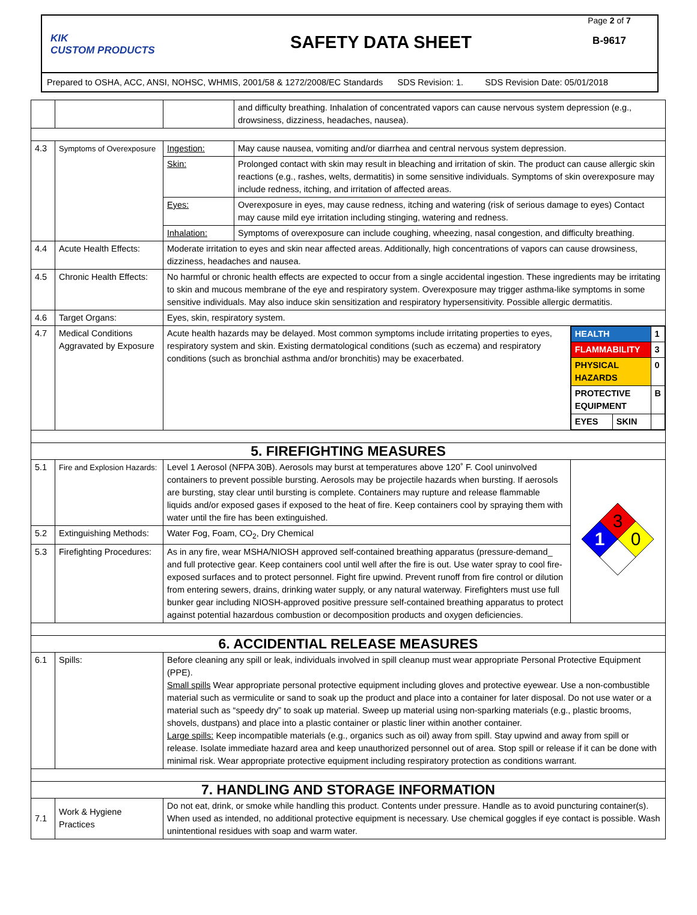KIK
CUSTOM PRODUCTS
SAFETY DATA SHEET
Page 2 of 7
B-9617
Prepared to OSHA, ACC, ANSI, NOHSC, WHMIS, 2001/58 & 1272/2008/EC Standards SDS Revision: 1. SDS Revision Date: 05/01/2018
| | | | and difficulty breathing. Inhalation of concentrated vapors can cause nervous system depression (e.g., drowsiness, dizziness, headaches, nausea). | | |
| 4.3 | Symptoms of Overexposure | Ingestion: | May cause nausea, vomiting and/or diarrhea and central nervous system depression. | | |
| | | Skin: | Prolonged contact with skin may result in bleaching and irritation of skin. The product can cause allergic skin reactions (e.g., rashes, welts, dermatitis) in some sensitive individuals. Symptoms of skin overexposure may include redness, itching, and irritation of affected areas. | | |
| | | Eyes: | Overexposure in eyes, may cause redness, itching and watering (risk of serious damage to eyes) Contact may cause mild eye irritation including stinging, watering and redness. | | |
| | | Inhalation: | Symptoms of overexposure can include coughing, wheezing, nasal congestion, and difficulty breathing. | | |
| 4.4 | Acute Health Effects: | Moderate irritation to eyes and skin near affected areas. Additionally, high concentrations of vapors can cause drowsiness, dizziness, headaches and nausea. | | | |
| 4.5 | Chronic Health Effects: | No harmful or chronic health effects are expected to occur from a single accidental ingestion. These ingredients may be irritating to skin and mucous membrane of the eye and respiratory system. Overexposure may trigger asthma-like symptoms in some sensitive individuals. May also induce skin sensitization and respiratory hypersensitivity. Possible allergic dermatitis. | | | |
| 4.6 | Target Organs: | Eyes, skin, respiratory system. | | | |
| 4.7 | Medical Conditions Aggravated by Exposure | Acute health hazards may be delayed. Most common symptoms include irritating properties to eyes, respiratory system and skin. Existing dermatological conditions (such as eczema) and respiratory conditions (such as bronchial asthma and/or bronchitis) may be exacerbated. | | / HEALTH / / 1 / / FLAMMABILITY / / 3 / / PHYSICAL HAZARDS / / 0 / / PROTECTIVE EQUIPMENT / / B / / EYES / SKIN / / | |
| 5. FIREFIGHTING MEASURES | | | | | |
| 5.1 | Fire and Explosion Hazards: | Level 1 Aerosol (NFPA 30B). Aerosols may burst at temperatures above 120˚ F. Cool uninvolved containers to prevent possible bursting. Aerosols may be projectile hazards when bursting. If aerosols are bursting, stay clear until bursting is complete. Containers may rupture and release flammable liquids and/or exposed gases if exposed to the heat of fire. Keep containers cool by spraying them with water until the fire has been extinguished. | | | 3 1 0 |
| 5.2 | Extinguishing Methods: | Water Fog, Foam, CO<sub>2</sub>, Dry Chemical | | | |
| 5.3 | Firefighting Procedures: | As in any fire, wear MSHA/NIOSH approved self-contained breathing apparatus (pressure-demand_ and full protective gear. Keep containers cool until well after the fire is out. Use water spray to cool fire-exposed surfaces and to protect personnel. Fight fire upwind. Prevent runoff from fire control or dilution from entering sewers, drains, drinking water supply, or any natural waterway. Firefighters must use full bunker gear including NIOSH-approved positive pressure self-contained breathing apparatus to protect against potential hazardous combustion or decomposition products and oxygen deficiencies. | | | |
| 6. ACCIDENTIAL RELEASE MEASURES | | | | | |
| 6.1 | Spills: | Before cleaning any spill or leak, individuals involved in spill cleanup must wear appropriate Personal Protective Equipment (PPE). Small spills Wear appropriate personal protective equipment including gloves and protective eyewear. Use a non-combustible material such as vermiculite or sand to soak up the product and place into a container for later disposal. Do not use water or a material such as “speedy dry” to soak up material. Sweep up material using non-sparking materials (e.g., plastic brooms, shovels, dustpans) and place into a plastic container or plastic liner within another container. Large spills: Keep incompatible materials (e.g., organics such as oil) away from spill. Stay upwind and away from spill or release. Isolate immediate hazard area and keep unauthorized personnel out of area. Stop spill or release if it can be done with minimal risk. Wear appropriate protective equipment including respiratory protection as conditions warrant. | | | |
| 7. HANDLING AND STORAGE INFORMATION | | | | | |
| 7.1 | Work & Hygiene Practices | Do not eat, drink, or smoke while handling this product. Contents under pressure. Handle as to avoid puncturing container(s). When used as intended, no additional protective equipment is necessary. Use chemical goggles if eye contact is possible. Wash unintentional residues with soap and warm water. | | | |